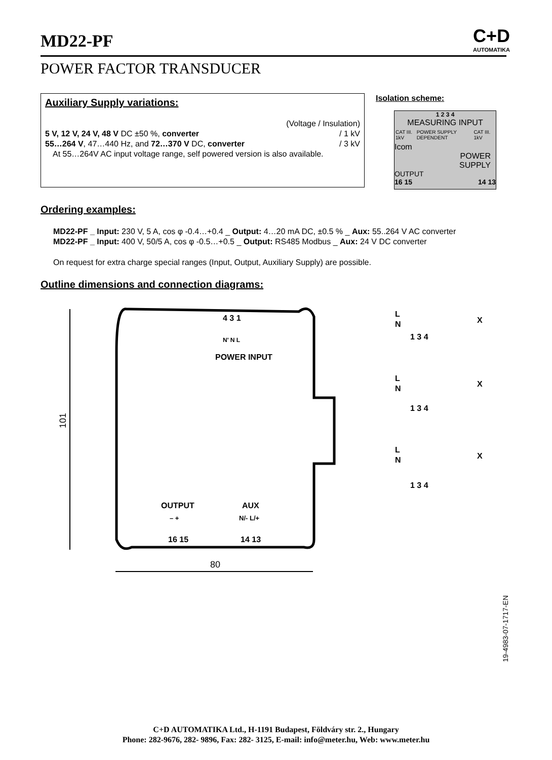MD22-PF
C+D
AUTOMATIKA
POWER FACTOR TRANSDUCER
Auxiliary Supply variations:
(Voltage / Insulation)
5 V, 12 V, 24 V, 48 V DC ±50 %, converter / 1 kV
55…264 V, 47…440 Hz, and 72…370 V DC, converter / 3 kV
At 55…264V AC input voltage range, self powered version is also available.
Isolation scheme:
1 2 3 4
MEASURING INPUT
CAT III. 1kV POWER SUPPLY DEPENDENT CAT III. 1kV
Icom
POWER
SUPPLY
OUTPUT
16 15
14 13
Ordering examples:
MD22-PF _ Input: 230 V, 5 A, cos φ -0.4…+0.4 _ Output: 4…20 mA DC, ±0.5 % _ Aux: 55..264 V AC converter
MD22-PF _ Input: 400 V, 50/5 A, cos φ -0.5…+0.5 _ Output: RS485 Modbus _ Aux: 24 V DC converter
On request for extra charge special ranges (Input, Output, Auxiliary Supply) are possible.
Outline dimensions and connection diagrams:
101
80
4 3 1
N' N L
POWER INPUT
OUTPUT
AUX
– +
N/- L/+
16 15
14 13
L
N
X
1 3 4
L
N
X
1 3 4
L
N
X
1 3 4
19-4983-07-1717-EN
C+D AUTOMATIKA Ltd., H-1191 Budapest, Földváry str. 2., Hungary
Phone: 282-9676, 282- 9896, Fax: 282- 3125, E-mail: info@meter.hu, Web: www.meter.hu